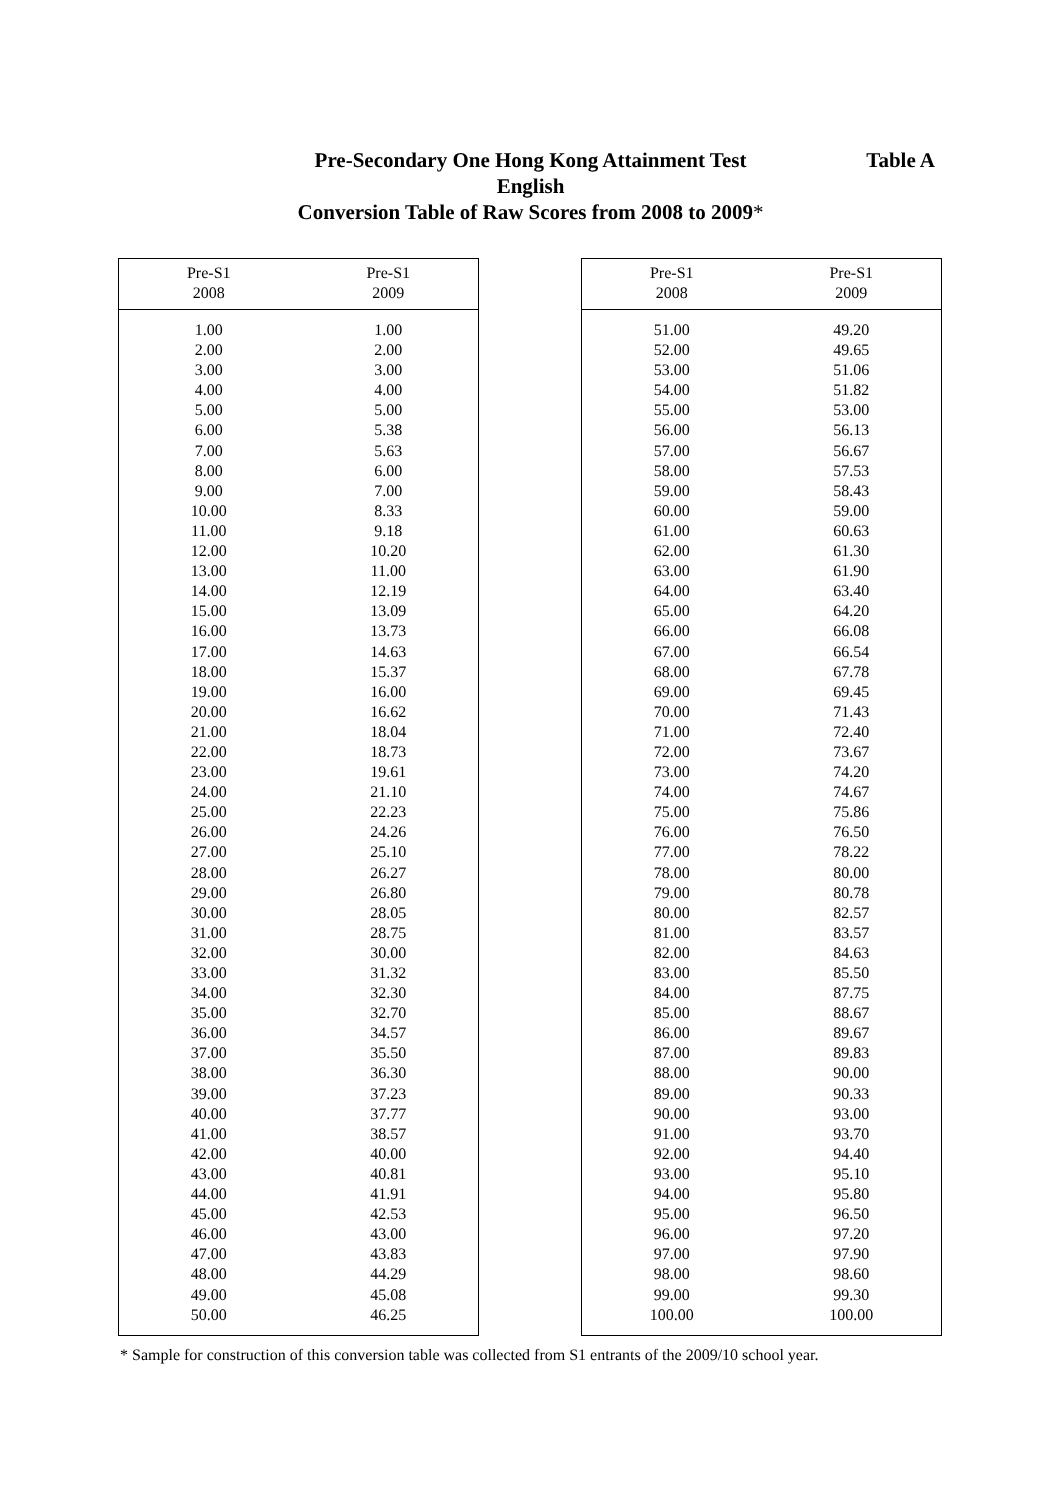Pre-Secondary One Hong Kong Attainment Test
English
Conversion Table of Raw Scores from 2008 to 2009*
Table A
| Pre-S1 2008 | Pre-S1 2009 |
| --- | --- |
| 1.00 | 1.00 |
| 2.00 | 2.00 |
| 3.00 | 3.00 |
| 4.00 | 4.00 |
| 5.00 | 5.00 |
| 6.00 | 5.38 |
| 7.00 | 5.63 |
| 8.00 | 6.00 |
| 9.00 | 7.00 |
| 10.00 | 8.33 |
| 11.00 | 9.18 |
| 12.00 | 10.20 |
| 13.00 | 11.00 |
| 14.00 | 12.19 |
| 15.00 | 13.09 |
| 16.00 | 13.73 |
| 17.00 | 14.63 |
| 18.00 | 15.37 |
| 19.00 | 16.00 |
| 20.00 | 16.62 |
| 21.00 | 18.04 |
| 22.00 | 18.73 |
| 23.00 | 19.61 |
| 24.00 | 21.10 |
| 25.00 | 22.23 |
| 26.00 | 24.26 |
| 27.00 | 25.10 |
| 28.00 | 26.27 |
| 29.00 | 26.80 |
| 30.00 | 28.05 |
| 31.00 | 28.75 |
| 32.00 | 30.00 |
| 33.00 | 31.32 |
| 34.00 | 32.30 |
| 35.00 | 32.70 |
| 36.00 | 34.57 |
| 37.00 | 35.50 |
| 38.00 | 36.30 |
| 39.00 | 37.23 |
| 40.00 | 37.77 |
| 41.00 | 38.57 |
| 42.00 | 40.00 |
| 43.00 | 40.81 |
| 44.00 | 41.91 |
| 45.00 | 42.53 |
| 46.00 | 43.00 |
| 47.00 | 43.83 |
| 48.00 | 44.29 |
| 49.00 | 45.08 |
| 50.00 | 46.25 |
| Pre-S1 2008 | Pre-S1 2009 |
| --- | --- |
| 51.00 | 49.20 |
| 52.00 | 49.65 |
| 53.00 | 51.06 |
| 54.00 | 51.82 |
| 55.00 | 53.00 |
| 56.00 | 56.13 |
| 57.00 | 56.67 |
| 58.00 | 57.53 |
| 59.00 | 58.43 |
| 60.00 | 59.00 |
| 61.00 | 60.63 |
| 62.00 | 61.30 |
| 63.00 | 61.90 |
| 64.00 | 63.40 |
| 65.00 | 64.20 |
| 66.00 | 66.08 |
| 67.00 | 66.54 |
| 68.00 | 67.78 |
| 69.00 | 69.45 |
| 70.00 | 71.43 |
| 71.00 | 72.40 |
| 72.00 | 73.67 |
| 73.00 | 74.20 |
| 74.00 | 74.67 |
| 75.00 | 75.86 |
| 76.00 | 76.50 |
| 77.00 | 78.22 |
| 78.00 | 80.00 |
| 79.00 | 80.78 |
| 80.00 | 82.57 |
| 81.00 | 83.57 |
| 82.00 | 84.63 |
| 83.00 | 85.50 |
| 84.00 | 87.75 |
| 85.00 | 88.67 |
| 86.00 | 89.67 |
| 87.00 | 89.83 |
| 88.00 | 90.00 |
| 89.00 | 90.33 |
| 90.00 | 93.00 |
| 91.00 | 93.70 |
| 92.00 | 94.40 |
| 93.00 | 95.10 |
| 94.00 | 95.80 |
| 95.00 | 96.50 |
| 96.00 | 97.20 |
| 97.00 | 97.90 |
| 98.00 | 98.60 |
| 99.00 | 99.30 |
| 100.00 | 100.00 |
* Sample for construction of this conversion table was collected from S1 entrants of the 2009/10 school year.